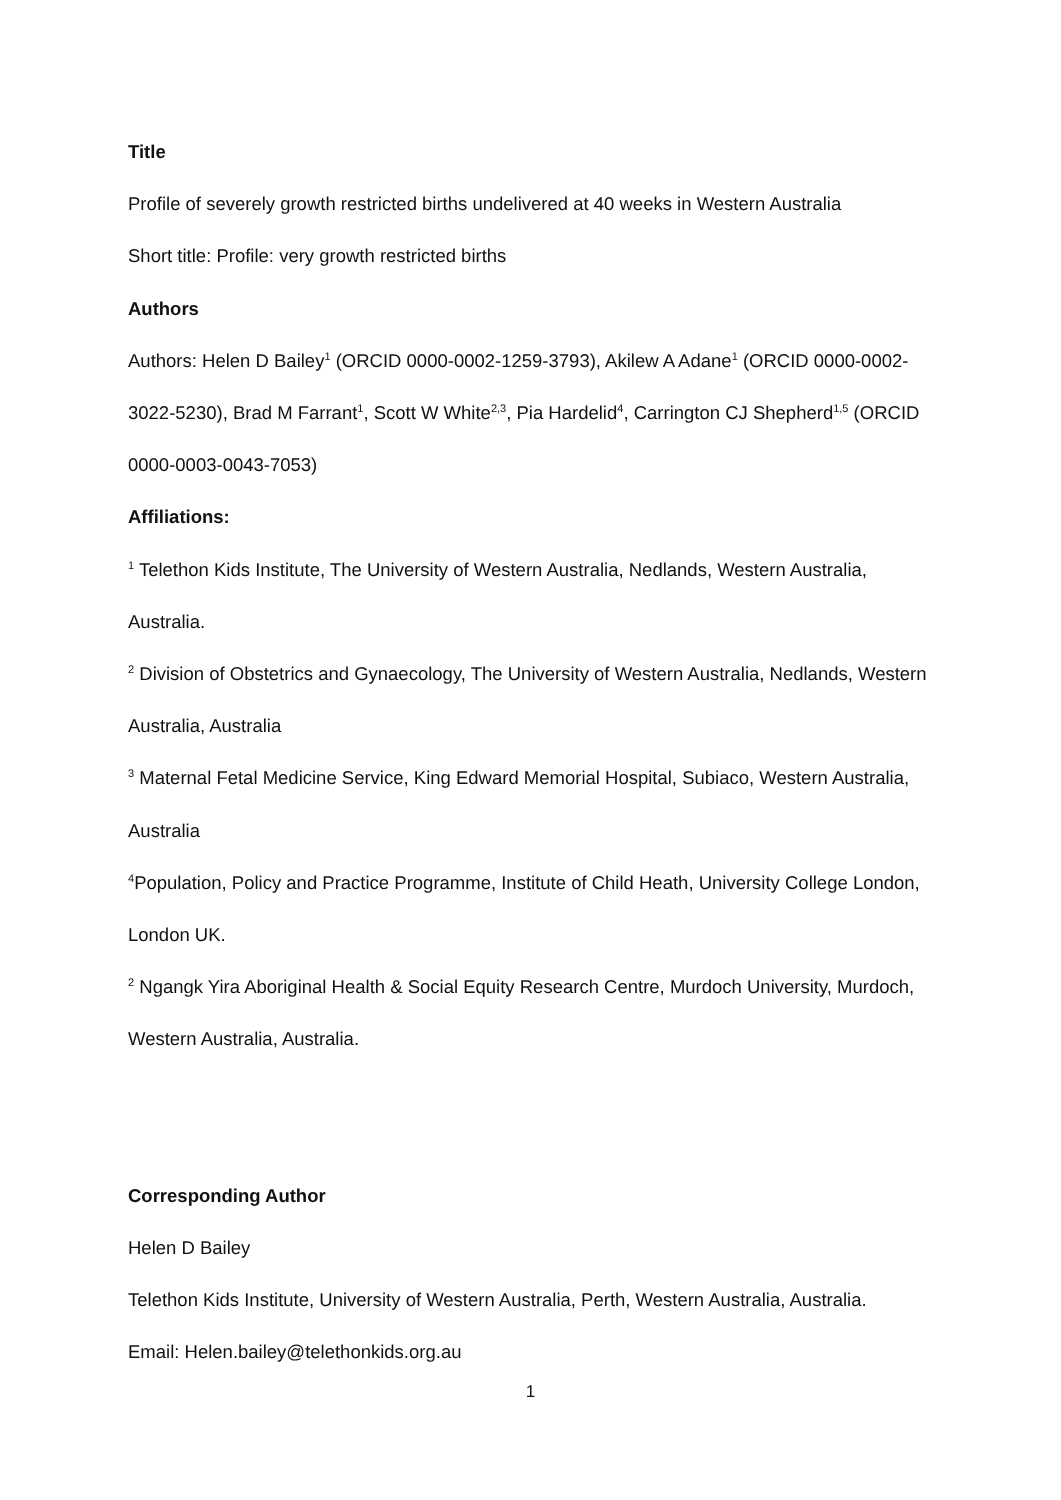Title
Profile of severely growth restricted births undelivered at 40 weeks in Western Australia
Short title: Profile: very growth restricted births
Authors
Authors: Helen D Bailey<sup>1</sup> (ORCID 0000-0002-1259-3793), Akilew A Adane<sup>1</sup> (ORCID 0000-0002-3022-5230), Brad M Farrant<sup>1</sup>, Scott W White<sup>2,3</sup>, Pia Hardelid<sup>4</sup>, Carrington CJ Shepherd<sup>1,5</sup> (ORCID 0000-0003-0043-7053)
Affiliations:
<sup>1</sup> Telethon Kids Institute, The University of Western Australia, Nedlands, Western Australia, Australia.
<sup>2</sup> Division of Obstetrics and Gynaecology, The University of Western Australia, Nedlands, Western Australia, Australia
<sup>3</sup> Maternal Fetal Medicine Service, King Edward Memorial Hospital, Subiaco, Western Australia, Australia
<sup>4</sup> Population, Policy and Practice Programme, Institute of Child Heath, University College London, London UK.
<sup>2</sup> Ngangk Yira Aboriginal Health & Social Equity Research Centre, Murdoch University, Murdoch, Western Australia, Australia.
Corresponding Author
Helen D Bailey
Telethon Kids Institute, University of Western Australia, Perth, Western Australia, Australia.
Email: Helen.bailey@telethonkids.org.au
1